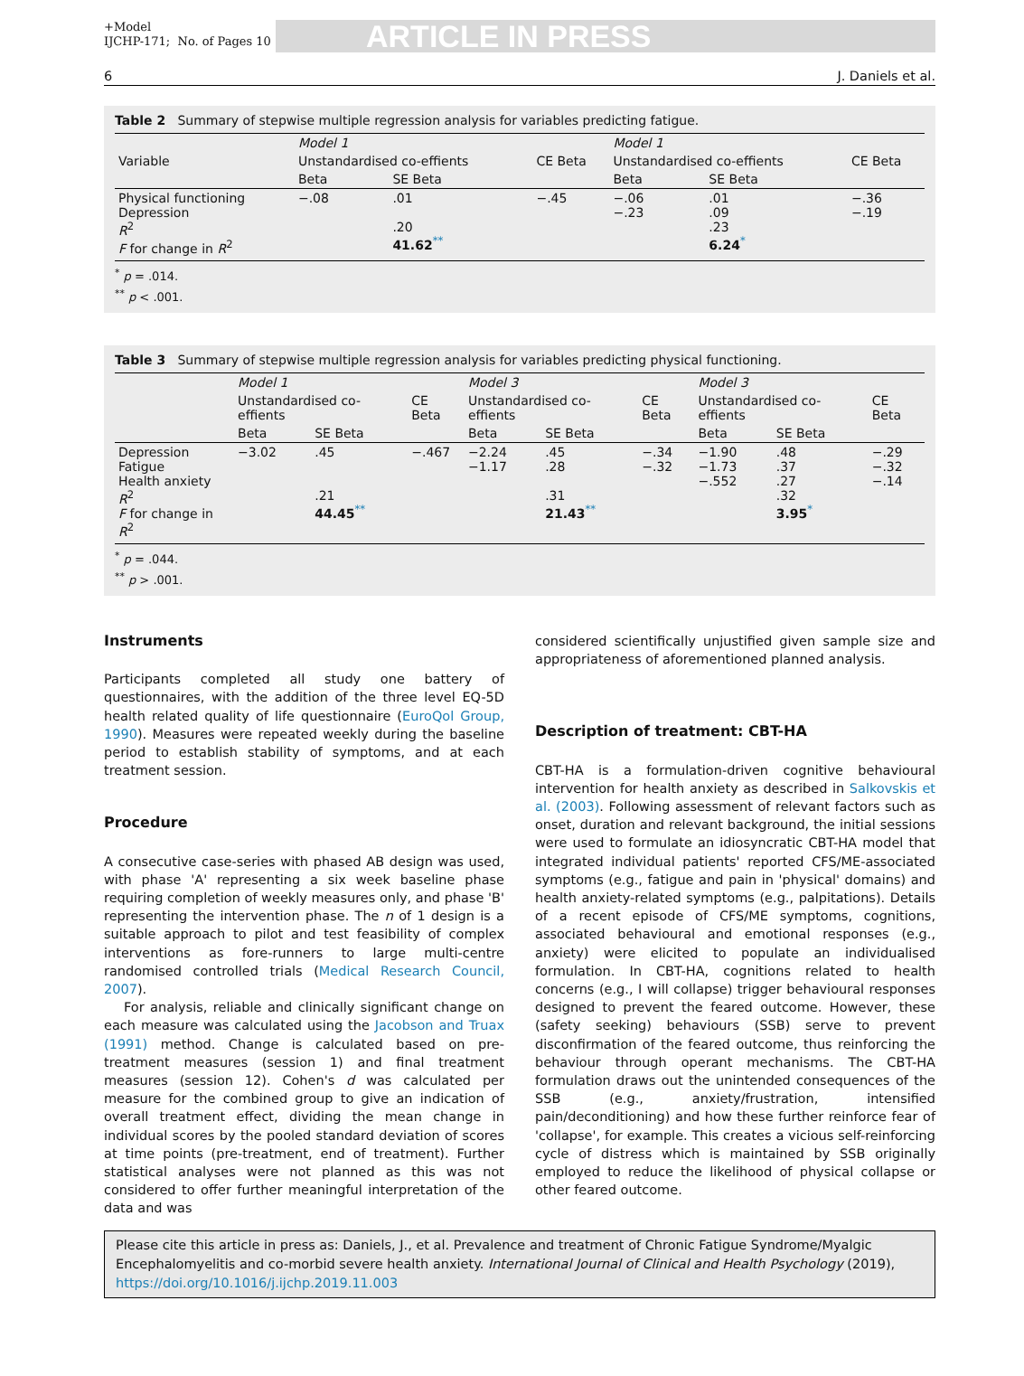+Model
IJCHP-171; No. of Pages 10
ARTICLE IN PRESS
6 J. Daniels et al.
Table 2 Summary of stepwise multiple regression analysis for variables predicting fatigue.
| | Model 1 | | | Model 1 | | |
| Variable | Unstandardised co-effients | | CE Beta | Unstandardised co-effients | | CE Beta |
| | Beta | SE Beta | | Beta | SE Beta | |
| Physical functioning Depression R<sup>2</sup> F for change in R<sup>2</sup> | −.08 | .01 .20 41.62<sup>**</sup> | −.45 | −.06 −.23 | .01 .09 .23 6.24<sup>*</sup> | −.36 −.19 |
<sup>*</sup> p = .014.
<sup>**</sup> p < .001.
Table 3 Summary of stepwise multiple regression analysis for variables predicting physical functioning.
| | Model 1 | | | Model 3 | | | Model 3 | | |
| | Unstandardised co-effients | | CE Beta | Unstandardised co-effients | | CE Beta | Unstandardised co-effients | | CE Beta |
| | Beta | SE Beta | | Beta | SE Beta | | Beta | SE Beta | |
| Depression Fatigue Health anxiety R<sup>2</sup> F for change in R<sup>2</sup> | −3.02 | .45 .21 44.45<sup>**</sup> | −.467 | −2.24 −1.17 | .45 .28 .31 21.43<sup>**</sup> | −.34 −.32 | −1.90 −1.73 −.552 | .48 .37 .27 .32 3.95<sup>*</sup> | −.29 −.32 −.14 |
<sup>*</sup> p = .044.
<sup>**</sup> p > .001.
Instruments
Participants completed all study one battery of questionnaires, with the addition of the three level EQ-5D health related quality of life questionnaire (EuroQol Group, 1990). Measures were repeated weekly during the baseline period to establish stability of symptoms, and at each treatment session.
Procedure
A consecutive case-series with phased AB design was used, with phase 'A' representing a six week baseline phase requiring completion of weekly measures only, and phase 'B' representing the intervention phase. The n of 1 design is a suitable approach to pilot and test feasibility of complex interventions as fore-runners to large multi-centre randomised controlled trials (Medical Research Council, 2007).
For analysis, reliable and clinically significant change on each measure was calculated using the Jacobson and Truax (1991) method. Change is calculated based on pre-treatment measures (session 1) and final treatment measures (session 12). Cohen's d was calculated per measure for the combined group to give an indication of overall treatment effect, dividing the mean change in individual scores by the pooled standard deviation of scores at time points (pre-treatment, end of treatment). Further statistical analyses were not planned as this was not considered to offer further meaningful interpretation of the data and was
considered scientifically unjustified given sample size and appropriateness of aforementioned planned analysis.
Description of treatment: CBT-HA
CBT-HA is a formulation-driven cognitive behavioural intervention for health anxiety as described in Salkovskis et al. (2003). Following assessment of relevant factors such as onset, duration and relevant background, the initial sessions were used to formulate an idiosyncratic CBT-HA model that integrated individual patients' reported CFS/ME-associated symptoms (e.g., fatigue and pain in 'physical' domains) and health anxiety-related symptoms (e.g., palpitations). Details of a recent episode of CFS/ME symptoms, cognitions, associated behavioural and emotional responses (e.g., anxiety) were elicited to populate an individualised formulation. In CBT-HA, cognitions related to health concerns (e.g., I will collapse) trigger behavioural responses designed to prevent the feared outcome. However, these (safety seeking) behaviours (SSB) serve to prevent disconfirmation of the feared outcome, thus reinforcing the behaviour through operant mechanisms. The CBT-HA formulation draws out the unintended consequences of the SSB (e.g., anxiety/frustration, intensified pain/deconditioning) and how these further reinforce fear of 'collapse', for example. This creates a vicious self-reinforcing cycle of distress which is maintained by SSB originally employed to reduce the likelihood of physical collapse or other feared outcome.
Please cite this article in press as: Daniels, J., et al. Prevalence and treatment of Chronic Fatigue Syndrome/Myalgic Encephalomyelitis and co-morbid severe health anxiety. International Journal of Clinical and Health Psychology (2019), https://doi.org/10.1016/j.ijchp.2019.11.003